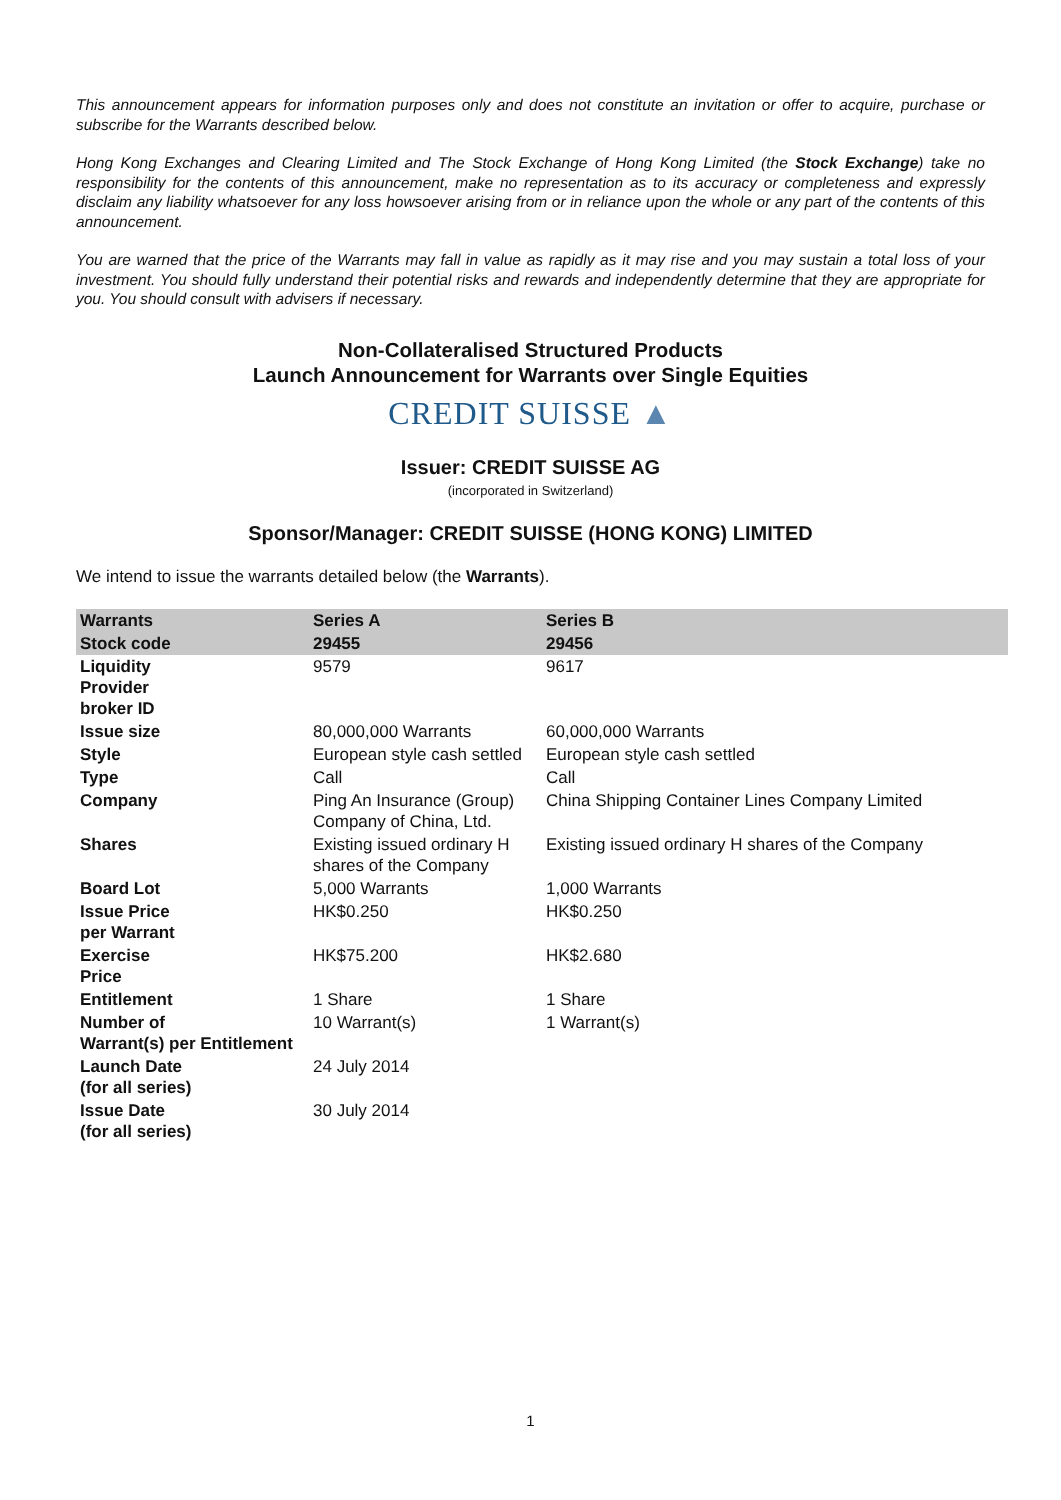This announcement appears for information purposes only and does not constitute an invitation or offer to acquire, purchase or subscribe for the Warrants described below.
Hong Kong Exchanges and Clearing Limited and The Stock Exchange of Hong Kong Limited (the Stock Exchange) take no responsibility for the contents of this announcement, make no representation as to its accuracy or completeness and expressly disclaim any liability whatsoever for any loss howsoever arising from or in reliance upon the whole or any part of the contents of this announcement.
You are warned that the price of the Warrants may fall in value as rapidly as it may rise and you may sustain a total loss of your investment. You should fully understand their potential risks and rewards and independently determine that they are appropriate for you. You should consult with advisers if necessary.
Non-Collateralised Structured Products
Launch Announcement for Warrants over Single Equities
CREDIT SUISSE ▲
Issuer: CREDIT SUISSE AG
(incorporated in Switzerland)
Sponsor/Manager: CREDIT SUISSE (HONG KONG) LIMITED
We intend to issue the warrants detailed below (the Warrants).
| Warrants | Series A | Series B |
| Stock code | 29455 | 29456 |
| Liquidity Provider broker ID | 9579 | 9617 |
| Issue size | 80,000,000 Warrants | 60,000,000 Warrants |
| Style | European style cash settled | European style cash settled |
| Type | Call | Call |
| Company | Ping An Insurance (Group) Company of China, Ltd. | China Shipping Container Lines Company Limited |
| Shares | Existing issued ordinary H shares of the Company | Existing issued ordinary H shares of the Company |
| Board Lot | 5,000 Warrants | 1,000 Warrants |
| Issue Price per Warrant | HK$0.250 | HK$0.250 |
| Exercise Price | HK$75.200 | HK$2.680 |
| Entitlement | 1 Share | 1 Share |
| Number of Warrant(s) per Entitlement | 10 Warrant(s) | 1 Warrant(s) |
| Launch Date (for all series) | 24 July 2014 | |
| Issue Date (for all series) | 30 July 2014 | |
1